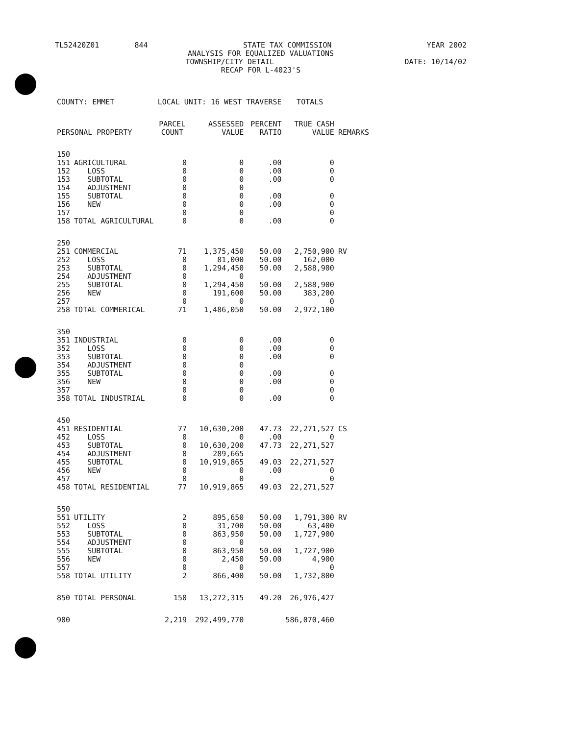TL52420Z01 844 STATE TAX COMMISSION YEAR 2002
ANALYSIS FOR EQUALIZED VALUATIONS
TOWNSHIP/CITY DETAIL DATE: 10/14/02
RECAP FOR L-4023'S
| COUNTY: EMMET | | LOCAL UNIT: 16 WEST TRAVERSE | | | TOTALS | |
| PERSONAL PROPERTY | | PARCEL COUNT | ASSESSED VALUE | PERCENT RATIO | TRUE CASH VALUE | REMARKS |
| 150 | | | | | | |
| 151 | AGRICULTURAL | 0 | 0 | .00 | 0 | |
| 152 | LOSS | 0 | 0 | .00 | 0 | |
| 153 | SUBTOTAL | 0 | 0 | .00 | 0 | |
| 154 | ADJUSTMENT | 0 | 0 | | | |
| 155 | SUBTOTAL | 0 | 0 | .00 | 0 | |
| 156 | NEW | 0 | 0 | .00 | 0 | |
| 157 | | 0 | 0 | | 0 | |
| 158 | TOTAL AGRICULTURAL | 0 | 0 | .00 | 0 | |
| 250 | | | | | | |
| 251 | COMMERCIAL | 71 | 1,375,450 | 50.00 | 2,750,900 | RV |
| 252 | LOSS | 0 | 81,000 | 50.00 | 162,000 | |
| 253 | SUBTOTAL | 0 | 1,294,450 | 50.00 | 2,588,900 | |
| 254 | ADJUSTMENT | 0 | 0 | | | |
| 255 | SUBTOTAL | 0 | 1,294,450 | 50.00 | 2,588,900 | |
| 256 | NEW | 0 | 191,600 | 50.00 | 383,200 | |
| 257 | | 0 | 0 | | 0 | |
| 258 | TOTAL COMMERICAL | 71 | 1,486,050 | 50.00 | 2,972,100 | |
| 350 | | | | | | |
| 351 | INDUSTRIAL | 0 | 0 | .00 | 0 | |
| 352 | LOSS | 0 | 0 | .00 | 0 | |
| 353 | SUBTOTAL | 0 | 0 | .00 | 0 | |
| 354 | ADJUSTMENT | 0 | 0 | | | |
| 355 | SUBTOTAL | 0 | 0 | .00 | 0 | |
| 356 | NEW | 0 | 0 | .00 | 0 | |
| 357 | | 0 | 0 | | 0 | |
| 358 | TOTAL INDUSTRIAL | 0 | 0 | .00 | 0 | |
| 450 | | | | | | |
| 451 | RESIDENTIAL | 77 | 10,630,200 | 47.73 | 22,271,527 | CS |
| 452 | LOSS | 0 | 0 | .00 | 0 | |
| 453 | SUBTOTAL | 0 | 10,630,200 | 47.73 | 22,271,527 | |
| 454 | ADJUSTMENT | 0 | 289,665 | | | |
| 455 | SUBTOTAL | 0 | 10,919,865 | 49.03 | 22,271,527 | |
| 456 | NEW | 0 | 0 | .00 | 0 | |
| 457 | | 0 | 0 | | 0 | |
| 458 | TOTAL RESIDENTIAL | 77 | 10,919,865 | 49.03 | 22,271,527 | |
| 550 | | | | | | |
| 551 | UTILITY | 2 | 895,650 | 50.00 | 1,791,300 | RV |
| 552 | LOSS | 0 | 31,700 | 50.00 | 63,400 | |
| 553 | SUBTOTAL | 0 | 863,950 | 50.00 | 1,727,900 | |
| 554 | ADJUSTMENT | 0 | 0 | | | |
| 555 | SUBTOTAL | 0 | 863,950 | 50.00 | 1,727,900 | |
| 556 | NEW | 0 | 2,450 | 50.00 | 4,900 | |
| 557 | | 0 | 0 | | 0 | |
| 558 | TOTAL UTILITY | 2 | 866,400 | 50.00 | 1,732,800 | |
| 850 | TOTAL PERSONAL | 150 | 13,272,315 | 49.20 | 26,976,427 | |
| 900 | | 2,219 | 292,499,770 | | 586,070,460 | |